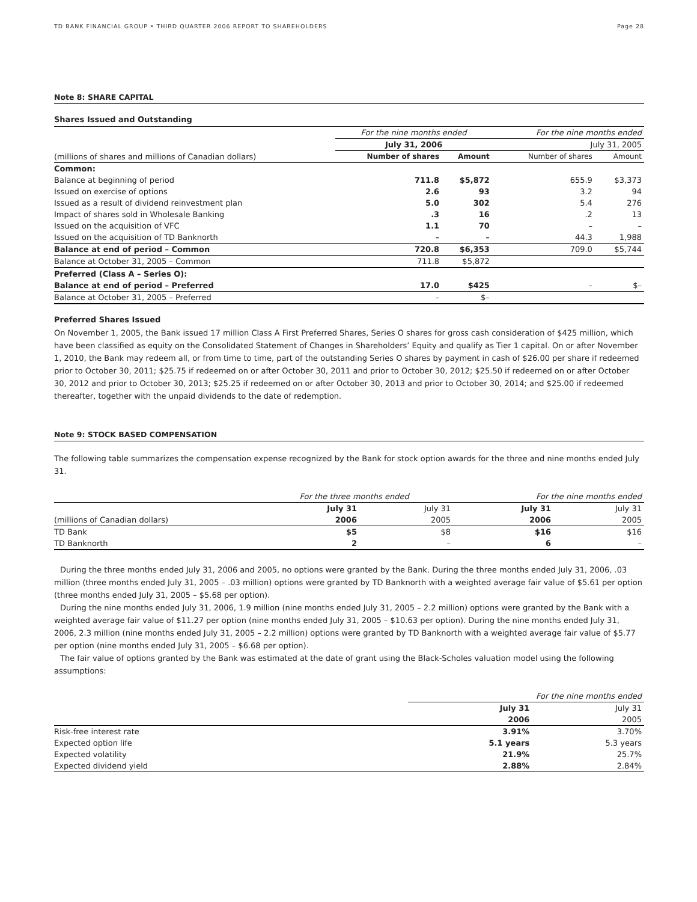TD BANK FINANCIAL GROUP • THIRD QUARTER 2006 REPORT TO SHAREHOLDERS Page 28
Note 8: SHARE CAPITAL
Shares Issued and Outstanding
| | For the nine months ended | | For the nine months ended | |
| | July 31, 2006 | | July 31, 2005 | |
| (millions of shares and millions of Canadian dollars) | Number of shares | Amount | Number of shares | Amount |
| Common: | | | | |
| Balance at beginning of period | 711.8 | $5,872 | 655.9 | $3,373 |
| Issued on exercise of options | 2.6 | 93 | 3.2 | 94 |
| Issued as a result of dividend reinvestment plan | 5.0 | 302 | 5.4 | 276 |
| Impact of shares sold in Wholesale Banking | .3 | 16 | .2 | 13 |
| Issued on the acquisition of VFC | 1.1 | 70 | – | – |
| Issued on the acquisition of TD Banknorth | – | – | 44.3 | 1,988 |
| Balance at end of period – Common | 720.8 | $6,353 | 709.0 | $5,744 |
| Balance at October 31, 2005 – Common | 711.8 | $5,872 | | |
| Preferred (Class A – Series O): | | | | |
| Balance at end of period – Preferred | 17.0 | $425 | – | $– |
| Balance at October 31, 2005 – Preferred | – | $– | | |
Preferred Shares Issued
On November 1, 2005, the Bank issued 17 million Class A First Preferred Shares, Series O shares for gross cash consideration of $425 million, which have been classified as equity on the Consolidated Statement of Changes in Shareholders’ Equity and qualify as Tier 1 capital. On or after November 1, 2010, the Bank may redeem all, or from time to time, part of the outstanding Series O shares by payment in cash of $26.00 per share if redeemed prior to October 30, 2011; $25.75 if redeemed on or after October 30, 2011 and prior to October 30, 2012; $25.50 if redeemed on or after October 30, 2012 and prior to October 30, 2013; $25.25 if redeemed on or after October 30, 2013 and prior to October 30, 2014; and $25.00 if redeemed thereafter, together with the unpaid dividends to the date of redemption.
Note 9: STOCK BASED COMPENSATION
The following table summarizes the compensation expense recognized by the Bank for stock option awards for the three and nine months ended July 31.
| | For the three months ended | | For the nine months ended | |
| | July 31 | July 31 | July 31 | July 31 |
| (millions of Canadian dollars) | 2006 | 2005 | 2006 | 2005 |
| TD Bank | $5 | $8 | $16 | $16 |
| TD Banknorth | 2 | – | 6 | – |
During the three months ended July 31, 2006 and 2005, no options were granted by the Bank. During the three months ended July 31, 2006, .03 million (three months ended July 31, 2005 – .03 million) options were granted by TD Banknorth with a weighted average fair value of $5.61 per option (three months ended July 31, 2005 – $5.68 per option).
During the nine months ended July 31, 2006, 1.9 million (nine months ended July 31, 2005 – 2.2 million) options were granted by the Bank with a weighted average fair value of $11.27 per option (nine months ended July 31, 2005 – $10.63 per option). During the nine months ended July 31, 2006, 2.3 million (nine months ended July 31, 2005 – 2.2 million) options were granted by TD Banknorth with a weighted average fair value of $5.77 per option (nine months ended July 31, 2005 – $6.68 per option).
The fair value of options granted by the Bank was estimated at the date of grant using the Black-Scholes valuation model using the following assumptions:
| | For the nine months ended | |
| | July 31 | July 31 |
| | 2006 | 2005 |
| Risk-free interest rate | 3.91% | 3.70% |
| Expected option life | 5.1 years | 5.3 years |
| Expected volatility | 21.9% | 25.7% |
| Expected dividend yield | 2.88% | 2.84% |